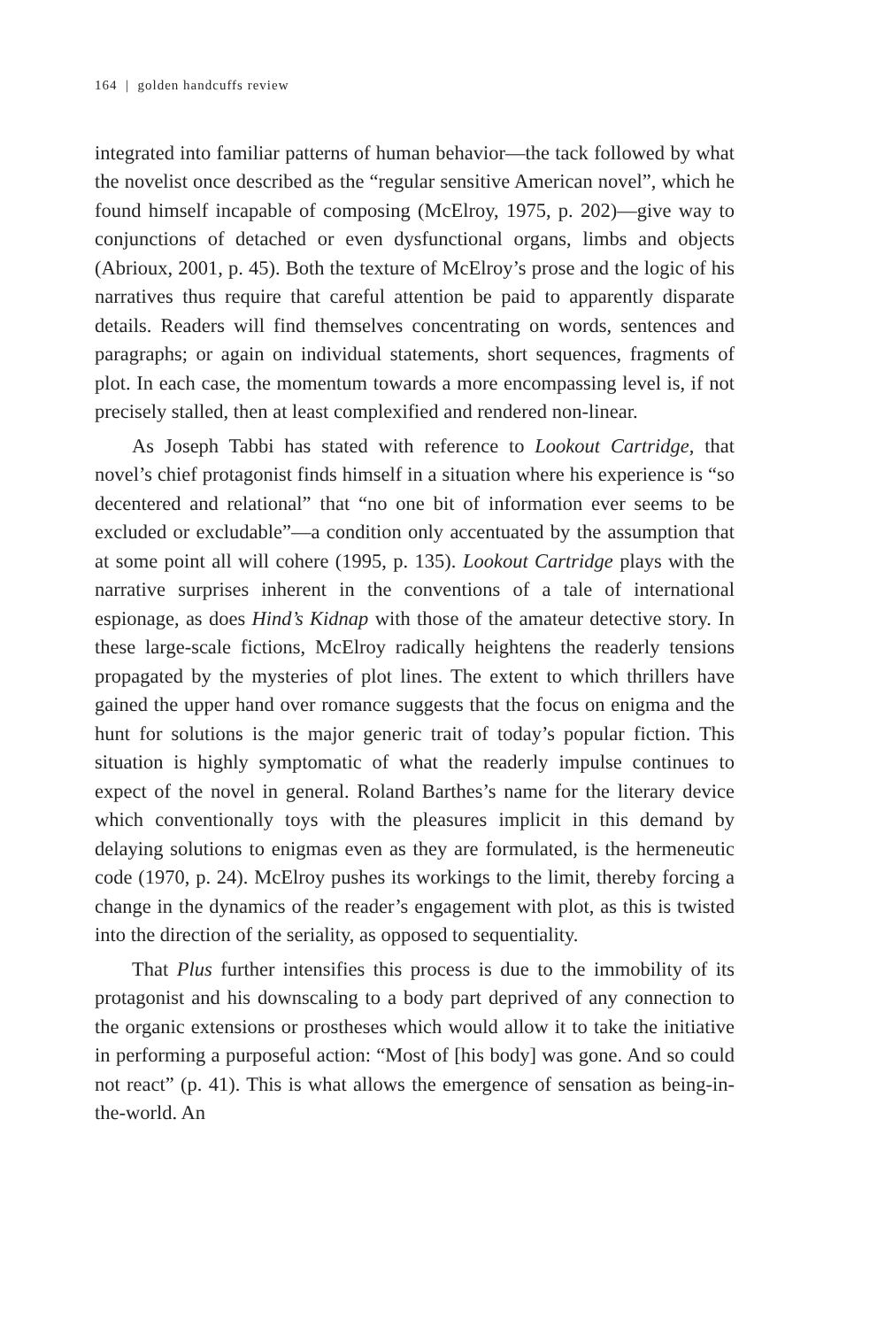164 | golden handcuffs review
integrated into familiar patterns of human behavior—the tack followed by what the novelist once described as the “regular sensitive American novel”, which he found himself incapable of composing (McElroy, 1975, p. 202)—give way to conjunctions of detached or even dysfunctional organs, limbs and objects (Abrioux, 2001, p. 45). Both the texture of McElroy’s prose and the logic of his narratives thus require that careful attention be paid to apparently disparate details. Readers will find themselves concentrating on words, sentences and paragraphs; or again on individual statements, short sequences, fragments of plot. In each case, the momentum towards a more encompassing level is, if not precisely stalled, then at least complexified and rendered non-linear.
As Joseph Tabbi has stated with reference to Lookout Cartridge, that novel’s chief protagonist finds himself in a situation where his experience is “so decentered and relational” that “no one bit of information ever seems to be excluded or excludable”—a condition only accentuated by the assumption that at some point all will cohere (1995, p. 135). Lookout Cartridge plays with the narrative surprises inherent in the conventions of a tale of international espionage, as does Hind’s Kidnap with those of the amateur detective story. In these large-scale fictions, McElroy radically heightens the readerly tensions propagated by the mysteries of plot lines. The extent to which thrillers have gained the upper hand over romance suggests that the focus on enigma and the hunt for solutions is the major generic trait of today’s popular fiction. This situation is highly symptomatic of what the readerly impulse continues to expect of the novel in general. Roland Barthes’s name for the literary device which conventionally toys with the pleasures implicit in this demand by delaying solutions to enigmas even as they are formulated, is the hermeneutic code (1970, p. 24). McElroy pushes its workings to the limit, thereby forcing a change in the dynamics of the reader’s engagement with plot, as this is twisted into the direction of the seriality, as opposed to sequentiality.
That Plus further intensifies this process is due to the immobility of its protagonist and his downscaling to a body part deprived of any connection to the organic extensions or prostheses which would allow it to take the initiative in performing a purposeful action: “Most of [his body] was gone. And so could not react” (p. 41). This is what allows the emergence of sensation as being-in-the-world. An